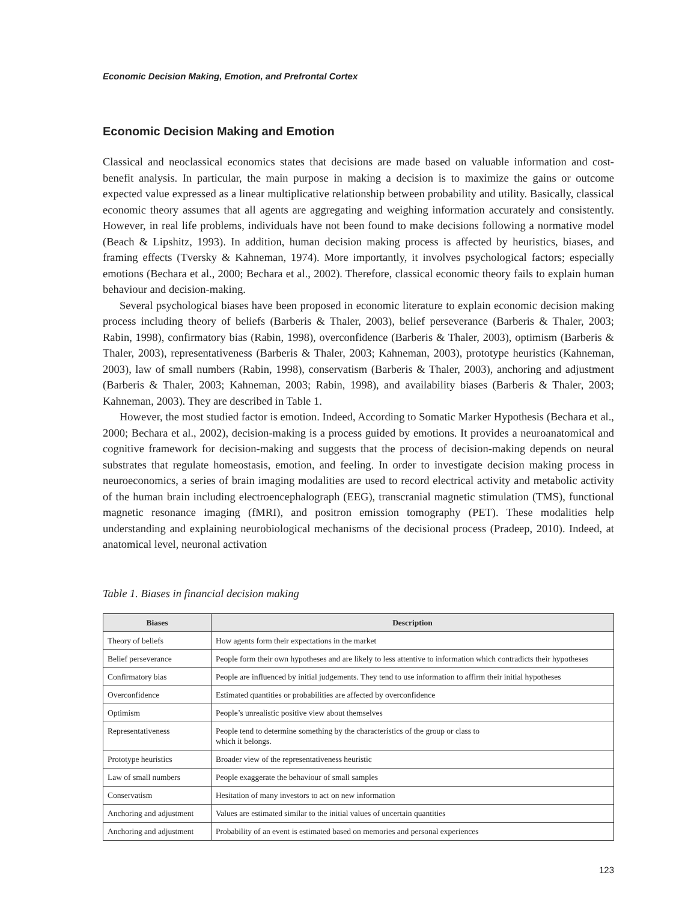Economic Decision Making, Emotion, and Prefrontal Cortex
Economic Decision Making and Emotion
Classical and neoclassical economics states that decisions are made based on valuable information and cost-benefit analysis. In particular, the main purpose in making a decision is to maximize the gains or outcome expected value expressed as a linear multiplicative relationship between probability and utility. Basically, classical economic theory assumes that all agents are aggregating and weighing information accurately and consistently. However, in real life problems, individuals have not been found to make decisions following a normative model (Beach & Lipshitz, 1993). In addition, human decision making process is affected by heuristics, biases, and framing effects (Tversky & Kahneman, 1974). More importantly, it involves psychological factors; especially emotions (Bechara et al., 2000; Bechara et al., 2002). Therefore, classical economic theory fails to explain human behaviour and decision-making.
Several psychological biases have been proposed in economic literature to explain economic decision making process including theory of beliefs (Barberis & Thaler, 2003), belief perseverance (Barberis & Thaler, 2003; Rabin, 1998), confirmatory bias (Rabin, 1998), overconfidence (Barberis & Thaler, 2003), optimism (Barberis & Thaler, 2003), representativeness (Barberis & Thaler, 2003; Kahneman, 2003), prototype heuristics (Kahneman, 2003), law of small numbers (Rabin, 1998), conservatism (Barberis & Thaler, 2003), anchoring and adjustment (Barberis & Thaler, 2003; Kahneman, 2003; Rabin, 1998), and availability biases (Barberis & Thaler, 2003; Kahneman, 2003). They are described in Table 1.
However, the most studied factor is emotion. Indeed, According to Somatic Marker Hypothesis (Bechara et al., 2000; Bechara et al., 2002), decision-making is a process guided by emotions. It provides a neuroanatomical and cognitive framework for decision-making and suggests that the process of decision-making depends on neural substrates that regulate homeostasis, emotion, and feeling. In order to investigate decision making process in neuroeconomics, a series of brain imaging modalities are used to record electrical activity and metabolic activity of the human brain including electroencephalograph (EEG), transcranial magnetic stimulation (TMS), functional magnetic resonance imaging (fMRI), and positron emission tomography (PET). These modalities help understanding and explaining neurobiological mechanisms of the decisional process (Pradeep, 2010). Indeed, at anatomical level, neuronal activation
Table 1. Biases in financial decision making
| Biases | Description |
| --- | --- |
| Theory of beliefs | How agents form their expectations in the market |
| Belief perseverance | People form their own hypotheses and are likely to less attentive to information which contradicts their hypotheses |
| Confirmatory bias | People are influenced by initial judgements. They tend to use information to affirm their initial hypotheses |
| Overconfidence | Estimated quantities or probabilities are affected by overconfidence |
| Optimism | People’s unrealistic positive view about themselves |
| Representativeness | People tend to determine something by the characteristics of the group or class to which it belongs. |
| Prototype heuristics | Broader view of the representativeness heuristic |
| Law of small numbers | People exaggerate the behaviour of small samples |
| Conservatism | Hesitation of many investors to act on new information |
| Anchoring and adjustment | Values are estimated similar to the initial values of uncertain quantities |
| Anchoring and adjustment | Probability of an event is estimated based on memories and personal experiences |
123